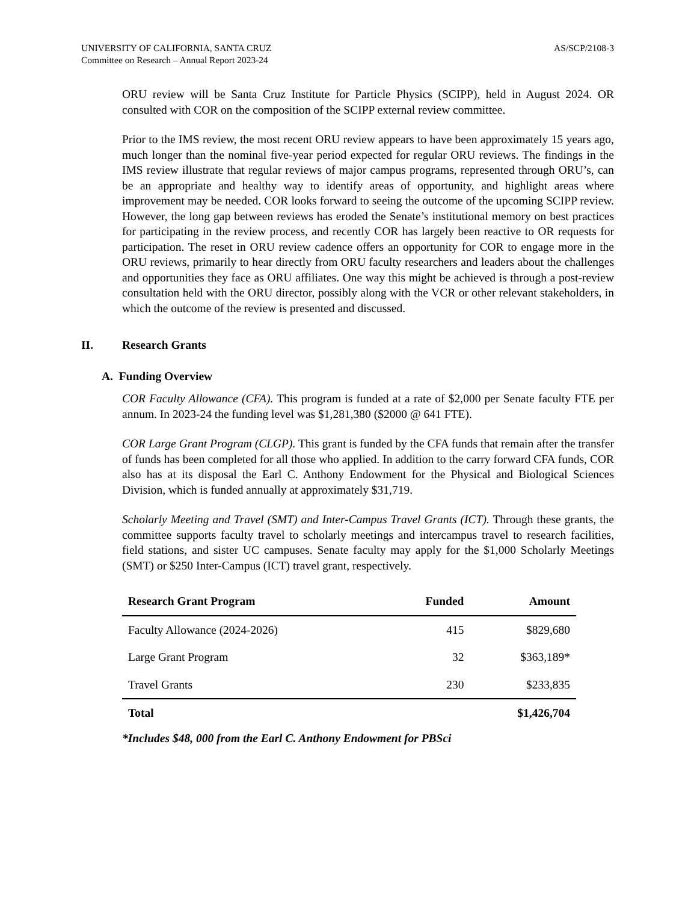UNIVERSITY OF CALIFORNIA, SANTA CRUZ
Committee on Research – Annual Report 2023-24
AS/SCP/2108-3
ORU review will be Santa Cruz Institute for Particle Physics (SCIPP), held in August 2024. OR consulted with COR on the composition of the SCIPP external review committee.
Prior to the IMS review, the most recent ORU review appears to have been approximately 15 years ago, much longer than the nominal five-year period expected for regular ORU reviews. The findings in the IMS review illustrate that regular reviews of major campus programs, represented through ORU’s, can be an appropriate and healthy way to identify areas of opportunity, and highlight areas where improvement may be needed. COR looks forward to seeing the outcome of the upcoming SCIPP review. However, the long gap between reviews has eroded the Senate’s institutional memory on best practices for participating in the review process, and recently COR has largely been reactive to OR requests for participation. The reset in ORU review cadence offers an opportunity for COR to engage more in the ORU reviews, primarily to hear directly from ORU faculty researchers and leaders about the challenges and opportunities they face as ORU affiliates. One way this might be achieved is through a post-review consultation held with the ORU director, possibly along with the VCR or other relevant stakeholders, in which the outcome of the review is presented and discussed.
II. Research Grants
A. Funding Overview
COR Faculty Allowance (CFA). This program is funded at a rate of $2,000 per Senate faculty FTE per annum. In 2023-24 the funding level was $1,281,380 ($2000 @ 641 FTE).
COR Large Grant Program (CLGP). This grant is funded by the CFA funds that remain after the transfer of funds has been completed for all those who applied. In addition to the carry forward CFA funds, COR also has at its disposal the Earl C. Anthony Endowment for the Physical and Biological Sciences Division, which is funded annually at approximately $31,719.
Scholarly Meeting and Travel (SMT) and Inter-Campus Travel Grants (ICT). Through these grants, the committee supports faculty travel to scholarly meetings and intercampus travel to research facilities, field stations, and sister UC campuses. Senate faculty may apply for the $1,000 Scholarly Meetings (SMT) or $250 Inter-Campus (ICT) travel grant, respectively.
| Research Grant Program | Funded | Amount |
| --- | --- | --- |
| Faculty Allowance (2024-2026) | 415 | $829,680 |
| Large Grant Program | 32 | $363,189* |
| Travel Grants | 230 | $233,835 |
| Total | | $1,426,704 |
*Includes $48, 000 from the Earl C. Anthony Endowment for PBSci